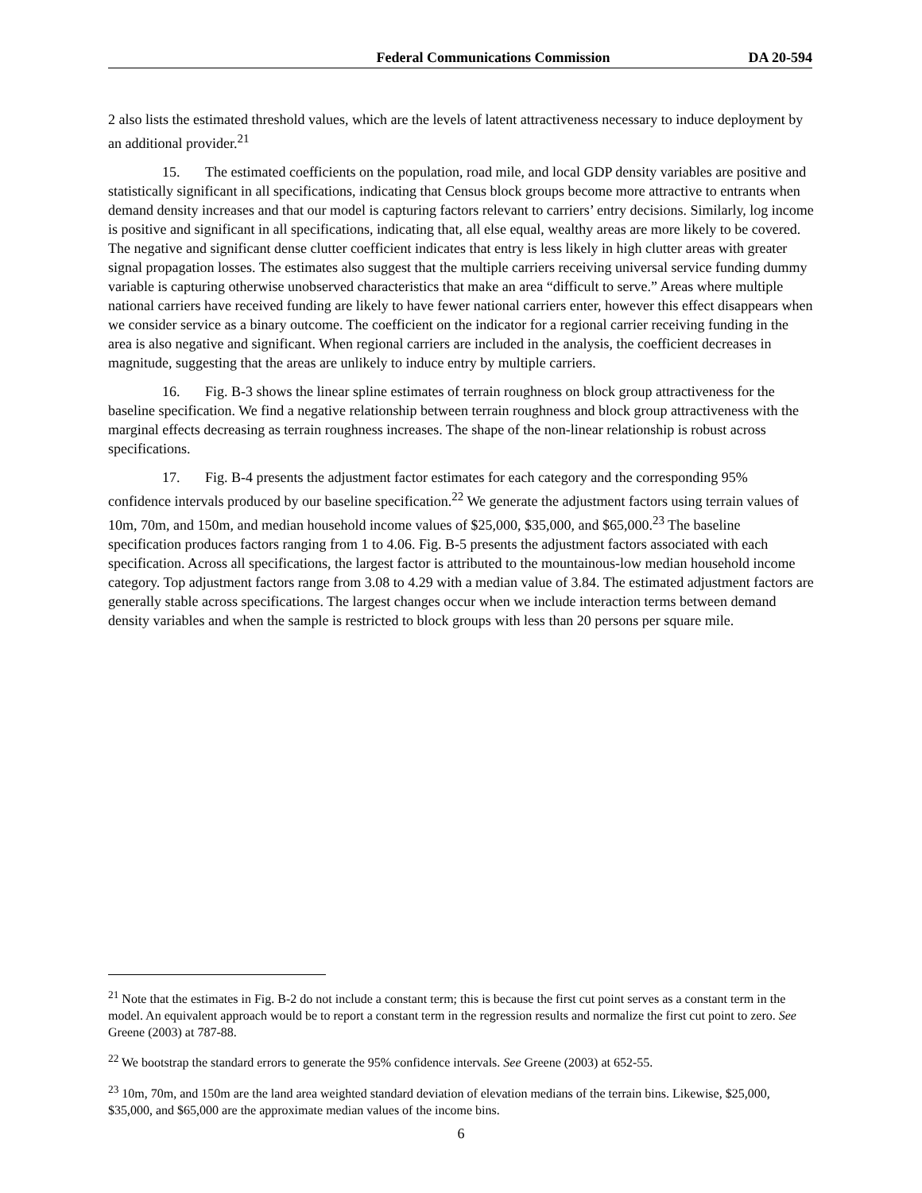Federal Communications Commission DA 20-594
2 also lists the estimated threshold values, which are the levels of latent attractiveness necessary to induce deployment by an additional provider.<sup>21</sup>
15. The estimated coefficients on the population, road mile, and local GDP density variables are positive and statistically significant in all specifications, indicating that Census block groups become more attractive to entrants when demand density increases and that our model is capturing factors relevant to carriers’ entry decisions. Similarly, log income is positive and significant in all specifications, indicating that, all else equal, wealthy areas are more likely to be covered. The negative and significant dense clutter coefficient indicates that entry is less likely in high clutter areas with greater signal propagation losses. The estimates also suggest that the multiple carriers receiving universal service funding dummy variable is capturing otherwise unobserved characteristics that make an area “difficult to serve.” Areas where multiple national carriers have received funding are likely to have fewer national carriers enter, however this effect disappears when we consider service as a binary outcome. The coefficient on the indicator for a regional carrier receiving funding in the area is also negative and significant. When regional carriers are included in the analysis, the coefficient decreases in magnitude, suggesting that the areas are unlikely to induce entry by multiple carriers.
16. Fig. B-3 shows the linear spline estimates of terrain roughness on block group attractiveness for the baseline specification. We find a negative relationship between terrain roughness and block group attractiveness with the marginal effects decreasing as terrain roughness increases. The shape of the non-linear relationship is robust across specifications.
17. Fig. B-4 presents the adjustment factor estimates for each category and the corresponding 95% confidence intervals produced by our baseline specification.<sup>22</sup> We generate the adjustment factors using terrain values of 10m, 70m, and 150m, and median household income values of $25,000, $35,000, and $65,000.<sup>23</sup> The baseline specification produces factors ranging from 1 to 4.06. Fig. B-5 presents the adjustment factors associated with each specification. Across all specifications, the largest factor is attributed to the mountainous-low median household income category. Top adjustment factors range from 3.08 to 4.29 with a median value of 3.84. The estimated adjustment factors are generally stable across specifications. The largest changes occur when we include interaction terms between demand density variables and when the sample is restricted to block groups with less than 20 persons per square mile.
<sup>21</sup> Note that the estimates in Fig. B-2 do not include a constant term; this is because the first cut point serves as a constant term in the model. An equivalent approach would be to report a constant term in the regression results and normalize the first cut point to zero. See Greene (2003) at 787-88.
<sup>22</sup> We bootstrap the standard errors to generate the 95% confidence intervals. See Greene (2003) at 652-55.
<sup>23</sup> 10m, 70m, and 150m are the land area weighted standard deviation of elevation medians of the terrain bins. Likewise, $25,000, $35,000, and $65,000 are the approximate median values of the income bins.
6